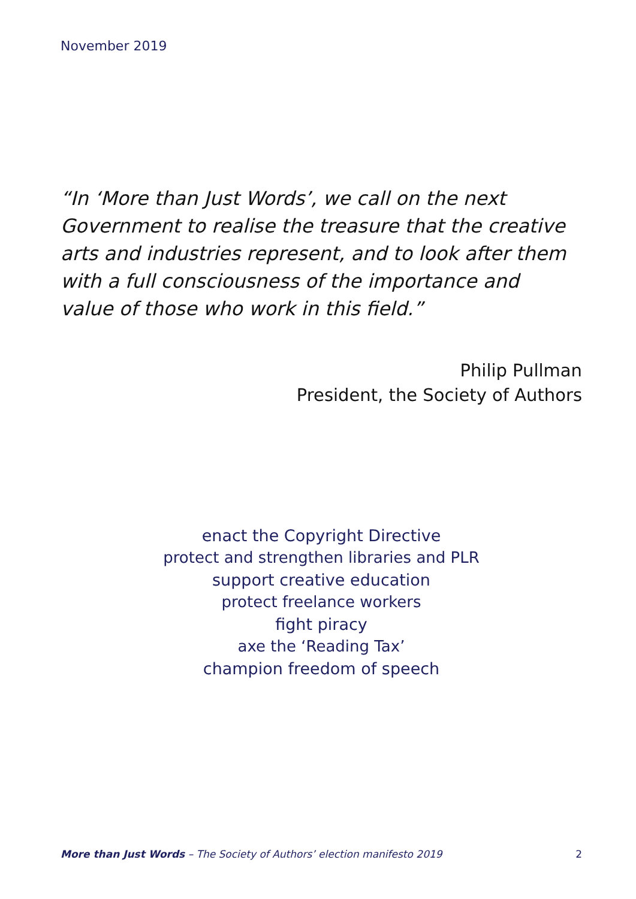November 2019
“In ‘More than Just Words’, we call on the next Government to realise the treasure that the creative arts and industries represent, and to look after them with a full consciousness of the importance and value of those who work in this field.”
Philip Pullman
President, the Society of Authors
enact the Copyright Directive
protect and strengthen libraries and PLR
support creative education
protect freelance workers
fight piracy
axe the ‘Reading Tax’
champion freedom of speech
More than Just Words – The Society of Authors’ election manifesto 2019 2